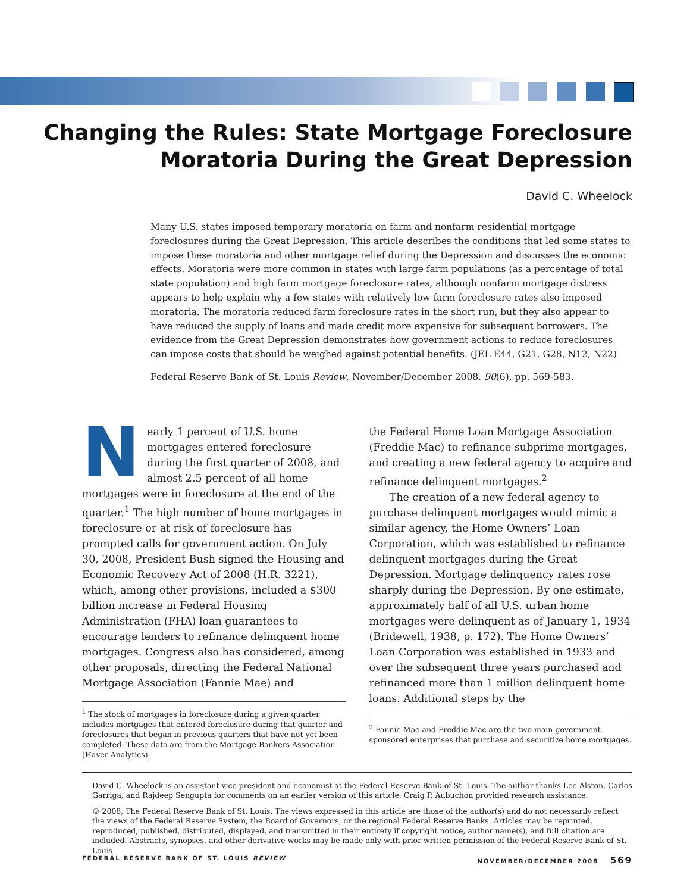Changing the Rules: State Mortgage Foreclosure
Moratoria During the Great Depression
David C. Wheelock
Many U.S. states imposed temporary moratoria on farm and nonfarm residential mortgage foreclosures during the Great Depression. This article describes the conditions that led some states to impose these moratoria and other mortgage relief during the Depression and discusses the economic effects. Moratoria were more common in states with large farm populations (as a percentage of total state population) and high farm mortgage foreclosure rates, although nonfarm mortgage distress appears to help explain why a few states with relatively low farm foreclosure rates also imposed moratoria. The moratoria reduced farm foreclosure rates in the short run, but they also appear to have reduced the supply of loans and made credit more expensive for subsequent borrowers. The evidence from the Great Depression demonstrates how government actions to reduce foreclosures can impose costs that should be weighed against potential benefits. (JEL E44, G21, G28, N12, N22)
Federal Reserve Bank of St. Louis Review, November/December 2008, 90(6), pp. 569-583.
Nearly 1 percent of U.S. home mortgages entered foreclosure during the first quarter of 2008, and almost 2.5 percent of all home mortgages were in foreclosure at the end of the quarter.<sup>1</sup> The high number of home mortgages in foreclosure or at risk of foreclosure has prompted calls for government action. On July 30, 2008, President Bush signed the Housing and Economic Recovery Act of 2008 (H.R. 3221), which, among other provisions, included a $300 billion increase in Federal Housing Administration (FHA) loan guarantees to encourage lenders to refinance delinquent home mortgages. Congress also has considered, among other proposals, directing the Federal National Mortgage Association (Fannie Mae) and
<sup>1</sup> The stock of mortgages in foreclosure during a given quarter includes mortgages that entered foreclosure during that quarter and foreclosures that began in previous quarters that have not yet been completed. These data are from the Mortgage Bankers Association (Haver Analytics).
the Federal Home Loan Mortgage Association (Freddie Mac) to refinance subprime mortgages, and creating a new federal agency to acquire and refinance delinquent mortgages.<sup>2</sup>
The creation of a new federal agency to purchase delinquent mortgages would mimic a similar agency, the Home Owners’ Loan Corporation, which was established to refinance delinquent mortgages during the Great Depression. Mortgage delinquency rates rose sharply during the Depression. By one estimate, approximately half of all U.S. urban home mortgages were delinquent as of January 1, 1934 (Bridewell, 1938, p. 172). The Home Owners’ Loan Corporation was established in 1933 and over the subsequent three years purchased and refinanced more than 1 million delinquent home loans. Additional steps by the
<sup>2</sup> Fannie Mae and Freddie Mac are the two main government-sponsored enterprises that purchase and securitize home mortgages.
David C. Wheelock is an assistant vice president and economist at the Federal Reserve Bank of St. Louis. The author thanks Lee Alston, Carlos Garriga, and Rajdeep Sengupta for comments on an earlier version of this article. Craig P. Aubuchon provided research assistance.
© 2008, The Federal Reserve Bank of St. Louis. The views expressed in this article are those of the author(s) and do not necessarily reflect the views of the Federal Reserve System, the Board of Governors, or the regional Federal Reserve Banks. Articles may be reprinted, reproduced, published, distributed, displayed, and transmitted in their entirety if copyright notice, author name(s), and full citation are included. Abstracts, synopses, and other derivative works may be made only with prior written permission of the Federal Reserve Bank of St. Louis.
FEDERAL RESERVE BANK OF ST. LOUIS REVIEW NOVEMBER/DECEMBER 2008 569